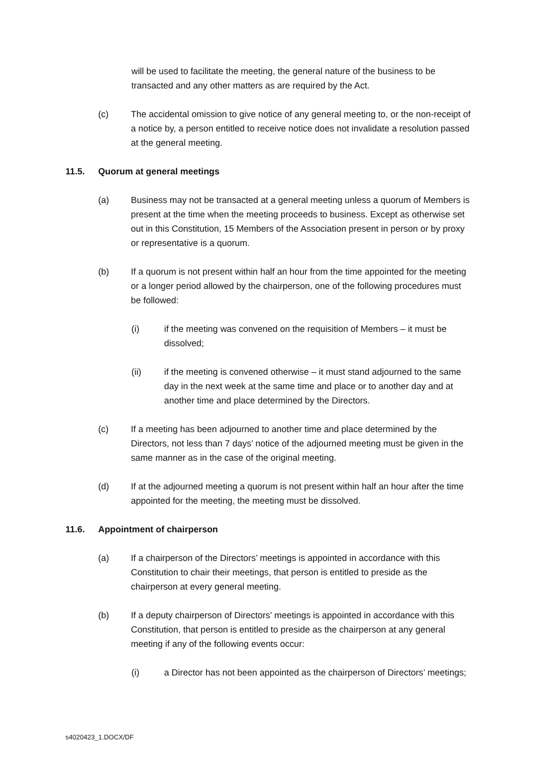will be used to facilitate the meeting, the general nature of the business to be transacted and any other matters as are required by the Act.
(c) The accidental omission to give notice of any general meeting to, or the non-receipt of a notice by, a person entitled to receive notice does not invalidate a resolution passed at the general meeting.
11.5. Quorum at general meetings
(a) Business may not be transacted at a general meeting unless a quorum of Members is present at the time when the meeting proceeds to business. Except as otherwise set out in this Constitution, 15 Members of the Association present in person or by proxy or representative is a quorum.
(b) If a quorum is not present within half an hour from the time appointed for the meeting or a longer period allowed by the chairperson, one of the following procedures must be followed:
(i) if the meeting was convened on the requisition of Members – it must be dissolved;
(ii) if the meeting is convened otherwise – it must stand adjourned to the same day in the next week at the same time and place or to another day and at another time and place determined by the Directors.
(c) If a meeting has been adjourned to another time and place determined by the Directors, not less than 7 days’ notice of the adjourned meeting must be given in the same manner as in the case of the original meeting.
(d) If at the adjourned meeting a quorum is not present within half an hour after the time appointed for the meeting, the meeting must be dissolved.
11.6. Appointment of chairperson
(a) If a chairperson of the Directors’ meetings is appointed in accordance with this Constitution to chair their meetings, that person is entitled to preside as the chairperson at every general meeting.
(b) If a deputy chairperson of Directors’ meetings is appointed in accordance with this Constitution, that person is entitled to preside as the chairperson at any general meeting if any of the following events occur:
(i) a Director has not been appointed as the chairperson of Directors’ meetings;
s4020423_1.DOCX/DF